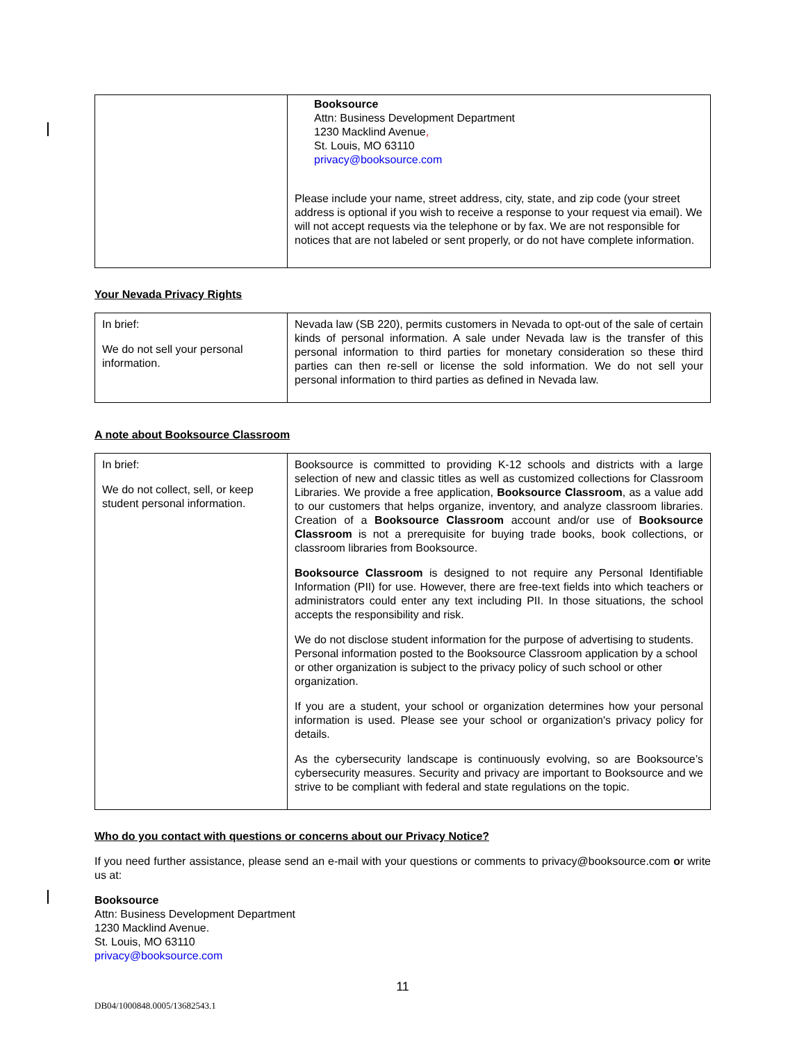| | Booksource Attn: Business Development Department 1230 Macklind Avenue , St. Louis, MO 63110 privacy@booksource.com Please include your name, street address, city, state, and zip code (your street address is optional if you wish to receive a response to your request via email). We will not accept requests via the telephone or by fax. We are not responsible for notices that are not labeled or sent properly, or do not have complete information. |
Your Nevada Privacy Rights
| In brief: We do not sell your personal information. | Nevada law (SB 220), permits customers in Nevada to opt-out of the sale of certain kinds of personal information. A sale under Nevada law is the transfer of this personal information to third parties for monetary consideration so these third parties can then re-sell or license the sold information. We do not sell your personal information to third parties as defined in Nevada law. |
A note about Booksource Classroom
| In brief: We do not collect, sell, or keep student personal information. | Booksource is committed to providing K-12 schools and districts with a large selection of new and classic titles as well as customized collections for Classroom Libraries. We provide a free application, Booksource Classroom , as a value add to our customers that helps organize, inventory, and analyze classroom libraries. Creation of a Booksource Classroom account and/or use of Booksource Classroom is not a prerequisite for buying trade books, book collections, or classroom libraries from Booksource. Booksource Classroom is designed to not require any Personal Identifiable Information (PII) for use. However, there are free-text fields into which teachers or administrators could enter any text including PII. In those situations, the school accepts the responsibility and risk. We do not disclose student information for the purpose of advertising to students. Personal information posted to the Booksource Classroom application by a school or other organization is subject to the privacy policy of such school or other organization. If you are a student, your school or organization determines how your personal information is used. Please see your school or organization's privacy policy for details. As the cybersecurity landscape is continuously evolving, so are Booksource’s cybersecurity measures. Security and privacy are important to Booksource and we strive to be compliant with federal and state regulations on the topic. |
Who do you contact with questions or concerns about our Privacy Notice?
If you need further assistance, please send an e-mail with your questions or comments to privacy@booksource.com or write us at:
Booksource
Attn: Business Development Department
1230 Macklind Avenue.
St. Louis, MO 63110
privacy@booksource.com
11
DB04/1000848.0005/13682543.1